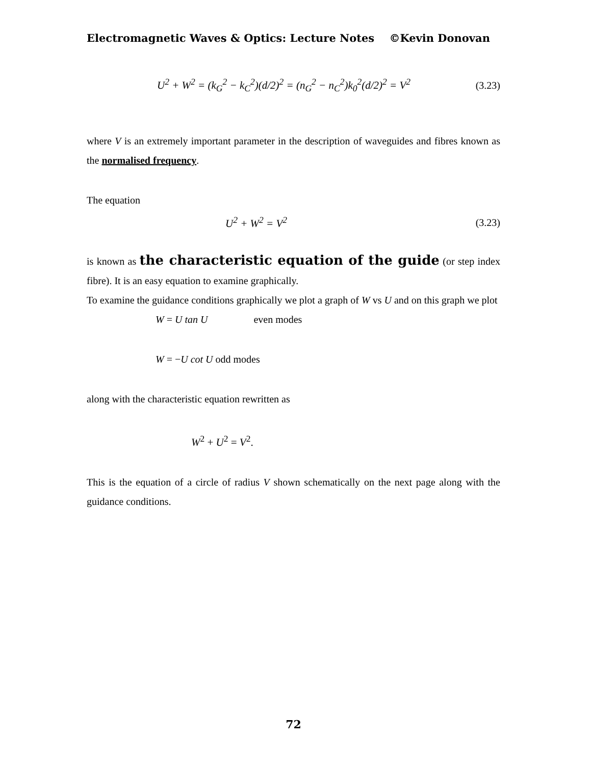Electromagnetic Waves & Optics: Lecture Notes ©Kevin Donovan
U<sup>2</sup> + W<sup>2</sup> = (k<sub>G</sub><sup>2</sup> − k<sub>C</sub><sup>2</sup>)(d/2)<sup>2</sup> = (n<sub>G</sub><sup>2</sup> − n<sub>C</sub><sup>2</sup>)k<sub>0</sub><sup>2</sup>(d/2)<sup>2</sup> = V<sup>2</sup> (3.23)
where V is an extremely important parameter in the description of waveguides and fibres known as the normalised frequency.
The equation
U<sup>2</sup> + W<sup>2</sup> = V<sup>2</sup> (3.23)
is known as the characteristic equation of the guide (or step index fibre). It is an easy equation to examine graphically.
To examine the guidance conditions graphically we plot a graph of W vs U and on this graph we plot
W = U tan U even modes
W = −U cot U odd modes
along with the characteristic equation rewritten as
W<sup>2</sup> + U<sup>2</sup> = V<sup>2</sup>.
This is the equation of a circle of radius V shown schematically on the next page along with the guidance conditions.
72